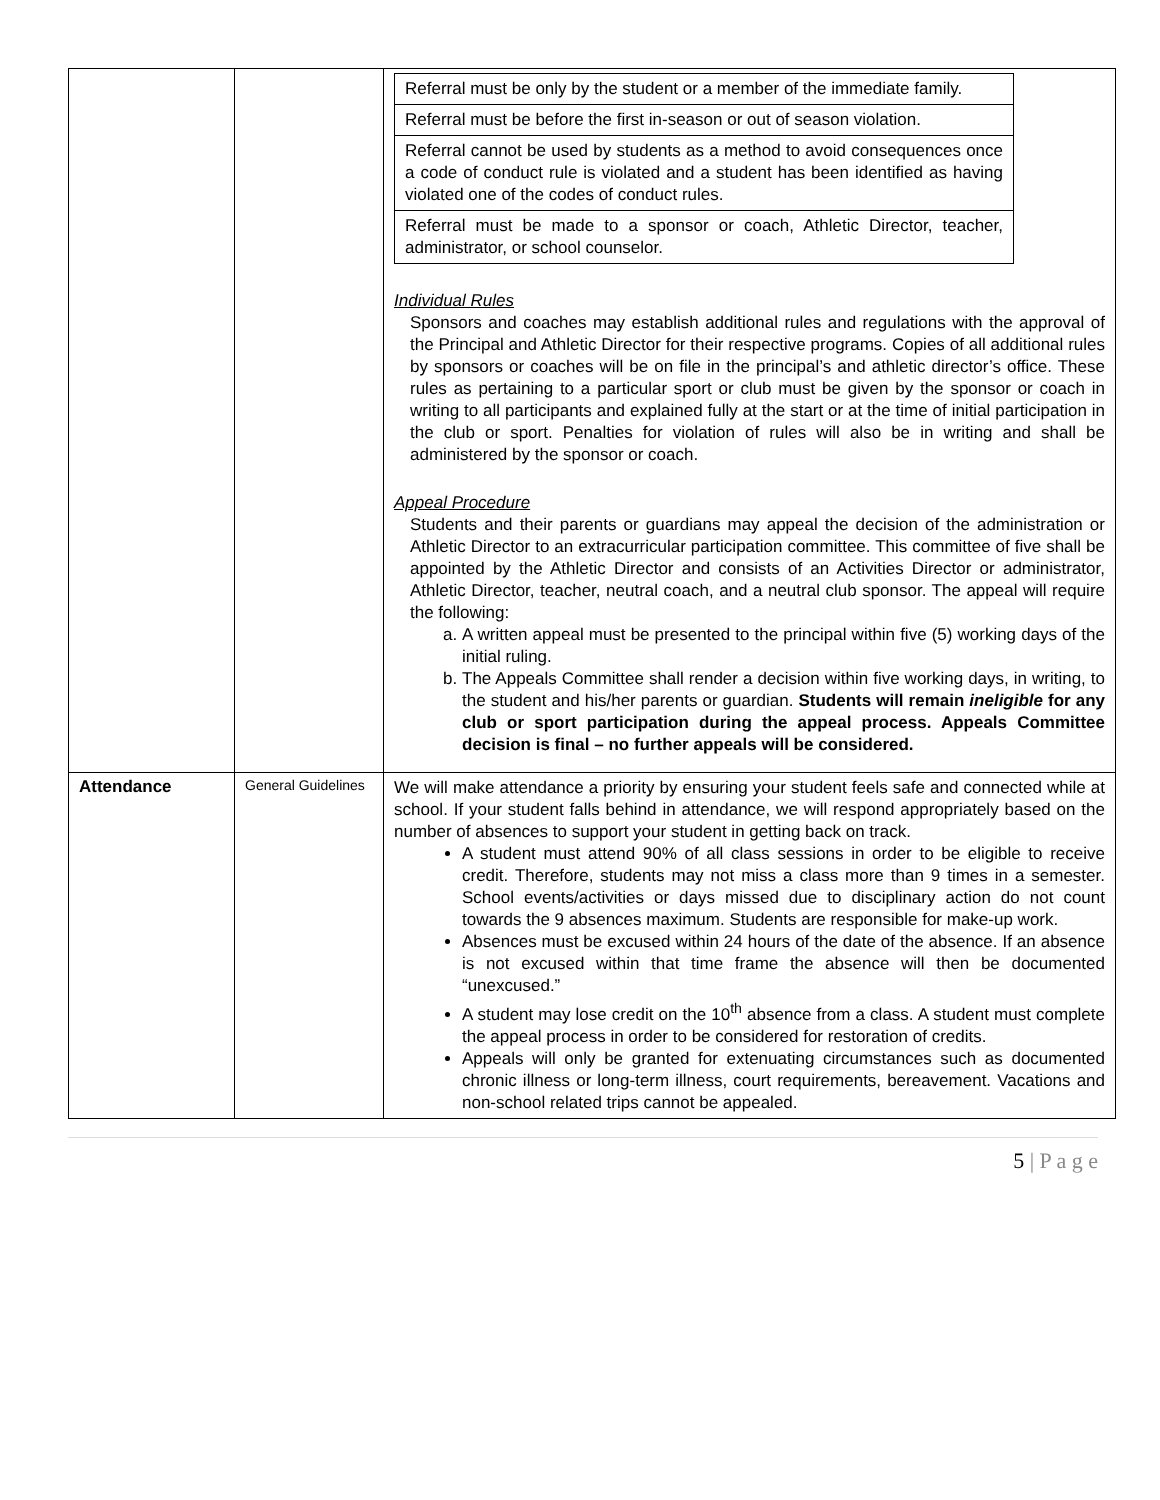| | | / Referral must be only by the student or a member of the immediate family. / / Referral must be before the first in-season or out of season violation. / / Referral cannot be used by students as a method to avoid consequences once a code of conduct rule is violated and a student has been identified as having violated one of the codes of conduct rules. / / Referral must be made to a sponsor or coach, Athletic Director, teacher, administrator, or school counselor. / Individual Rules Sponsors and coaches may establish additional rules and regulations with the approval of the Principal and Athletic Director for their respective programs. Copies of all additional rules by sponsors or coaches will be on file in the principal’s and athletic director’s office. These rules as pertaining to a particular sport or club must be given by the sponsor or coach in writing to all participants and explained fully at the start or at the time of initial participation in the club or sport. Penalties for violation of rules will also be in writing and shall be administered by the sponsor or coach. Appeal Procedure Students and their parents or guardians may appeal the decision of the administration or Athletic Director to an extracurricular participation committee. This committee of five shall be appointed by the Athletic Director and consists of an Activities Director or administrator, Athletic Director, teacher, neutral coach, and a neutral club sponsor. The appeal will require the following: a. A written appeal must be presented to the principal within five (5) working days of the initial ruling. b. The Appeals Committee shall render a decision within five working days, in writing, to the student and his/her parents or guardian. Students will remain ineligible for any club or sport participation during the appeal process. Appeals Committee decision is final – no further appeals will be considered. |
| Attendance | General Guidelines | We will make attendance a priority by ensuring your student feels safe and connected while at school. If your student falls behind in attendance, we will respond appropriately based on the number of absences to support your student in getting back on track. A student must attend 90% of all class sessions in order to be eligible to receive credit. Therefore, students may not miss a class more than 9 times in a semester. School events/activities or days missed due to disciplinary action do not count towards the 9 absences maximum. Students are responsible for make-up work. Absences must be excused within 24 hours of the date of the absence. If an absence is not excused within that time frame the absence will then be documented “unexcused.” A student may lose credit on the 10<sup>th</sup> absence from a class. A student must complete the appeal process in order to be considered for restoration of credits. Appeals will only be granted for extenuating circumstances such as documented chronic illness or long-term illness, court requirements, bereavement. Vacations and non-school related trips cannot be appealed. |
5 | P a g e